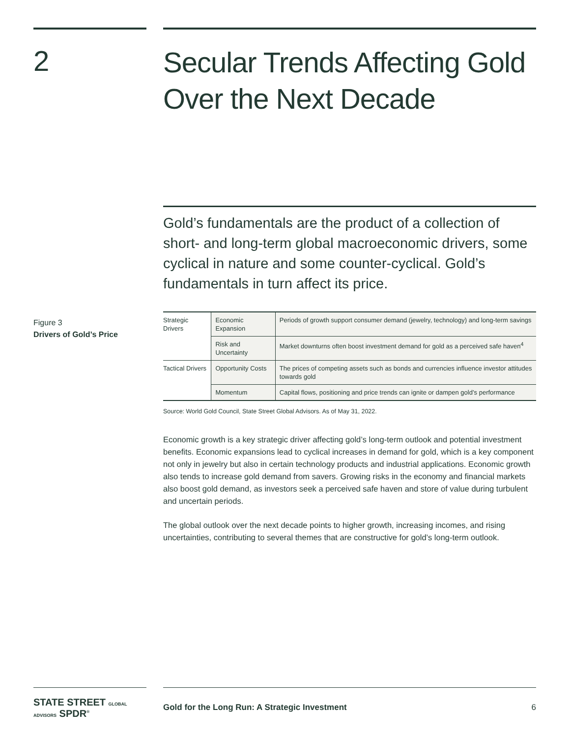2 Secular Trends Affecting Gold Over the Next Decade
Gold’s fundamentals are the product of a collection of short- and long-term global macroeconomic drivers, some cyclical in nature and some counter-cyclical. Gold’s fundamentals in turn affect its price.
Figure 3
Drivers of Gold’s Price
| Strategic Drivers | Economic Expansion | Periods of growth support consumer demand (jewelry, technology) and long-term savings |
| | Risk and Uncertainty | Market downturns often boost investment demand for gold as a perceived safe haven<sup>4</sup> |
| Tactical Drivers | Opportunity Costs | The prices of competing assets such as bonds and currencies influence investor attitudes towards gold |
| | Momentum | Capital flows, positioning and price trends can ignite or dampen gold’s performance |
Source: World Gold Council, State Street Global Advisors. As of May 31, 2022.
Economic growth is a key strategic driver affecting gold’s long-term outlook and potential investment benefits. Economic expansions lead to cyclical increases in demand for gold, which is a key component not only in jewelry but also in certain technology products and industrial applications. Economic growth also tends to increase gold demand from savers. Growing risks in the economy and financial markets also boost gold demand, as investors seek a perceived safe haven and store of value during turbulent and uncertain periods.
The global outlook over the next decade points to higher growth, increasing incomes, and rising uncertainties, contributing to several themes that are constructive for gold’s long-term outlook.
STATE STREET GLOBAL ADVISORS SPDR<sup>®</sup>
Gold for the Long Run: A Strategic Investment 6